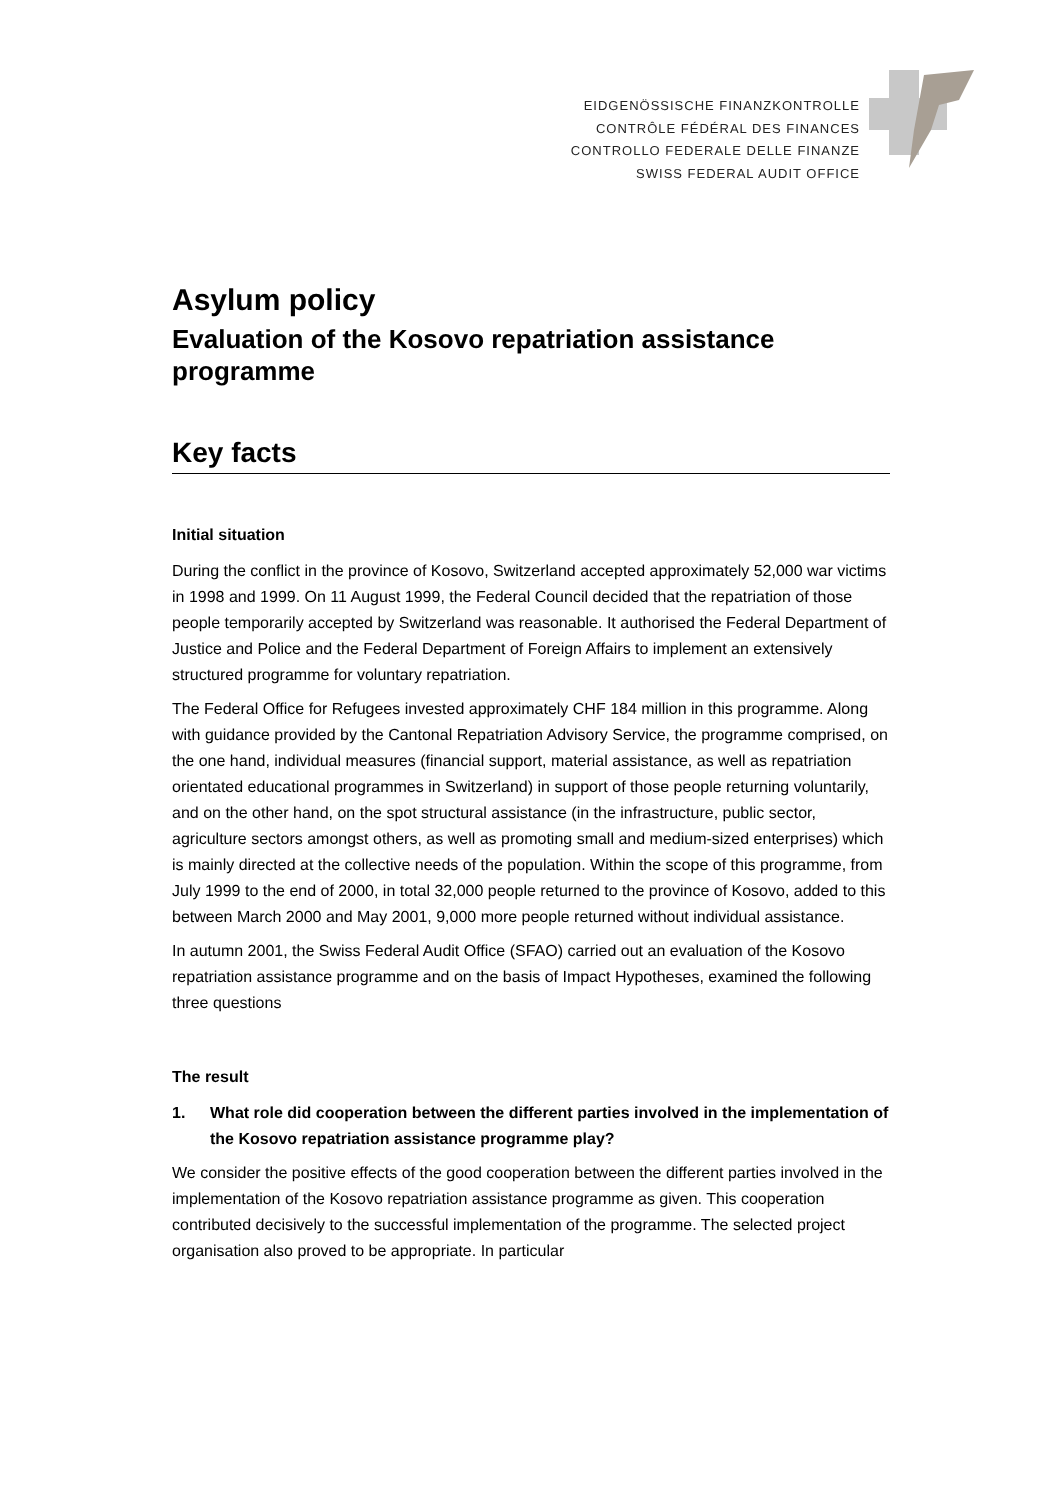EIDGENÖSSISCHE FINANZKONTROLLE
CONTRÔLE FÉDÉRAL DES FINANCES
CONTROLLO FEDERALE DELLE FINANZE
SWISS FEDERAL AUDIT OFFICE
Asylum policy
Evaluation of the Kosovo repatriation assistance programme
Key facts
Initial situation
During the conflict in the province of Kosovo, Switzerland accepted approximately 52,000 war victims in 1998 and 1999. On 11 August 1999, the Federal Council decided that the repatriation of those people temporarily accepted by Switzerland was reasonable. It authorised the Federal Department of Justice and Police and the Federal Department of Foreign Affairs to implement an extensively structured programme for voluntary repatriation.
The Federal Office for Refugees invested approximately CHF 184 million in this programme. Along with guidance provided by the Cantonal Repatriation Advisory Service, the programme comprised, on the one hand, individual measures (financial support, material assistance, as well as repatriation orientated educational programmes in Switzerland) in support of those people returning voluntarily, and on the other hand, on the spot structural assistance (in the infrastructure, public sector, agriculture sectors amongst others, as well as promoting small and medium-sized enterprises) which is mainly directed at the collective needs of the population. Within the scope of this programme, from July 1999 to the end of 2000, in total 32,000 people returned to the province of Kosovo, added to this between March 2000 and May 2001, 9,000 more people returned without individual assistance.
In autumn 2001, the Swiss Federal Audit Office (SFAO) carried out an evaluation of the Kosovo repatriation assistance programme and on the basis of Impact Hypotheses, examined the following three questions
The result
1. What role did cooperation between the different parties involved in the implementation of the Kosovo repatriation assistance programme play?
We consider the positive effects of the good cooperation between the different parties involved in the implementation of the Kosovo repatriation assistance programme as given. This cooperation contributed decisively to the successful implementation of the programme. The selected project organisation also proved to be appropriate. In particular